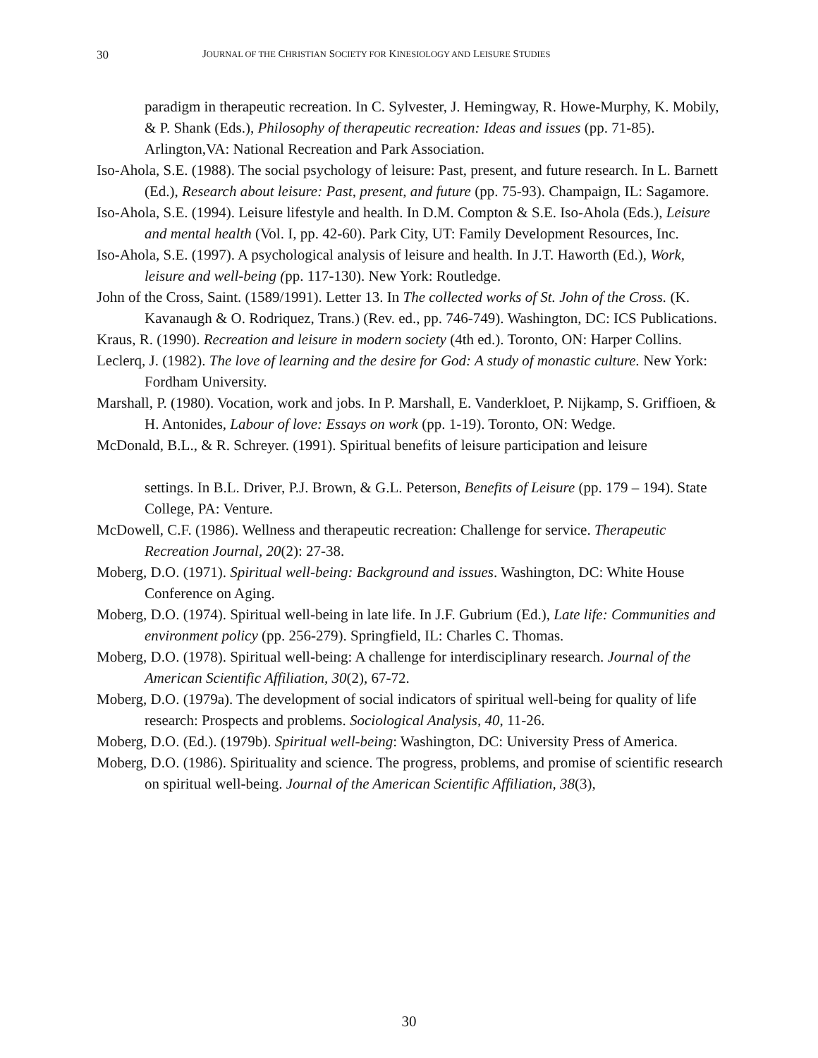30 JOURNAL OF THE CHRISTIAN SOCIETY FOR KINESIOLOGY AND LEISURE STUDIES
paradigm in therapeutic recreation. In C. Sylvester, J. Hemingway, R. Howe-Murphy, K. Mobily, & P. Shank (Eds.), Philosophy of therapeutic recreation: Ideas and issues (pp. 71-85). Arlington,VA: National Recreation and Park Association.
Iso-Ahola, S.E. (1988). The social psychology of leisure: Past, present, and future research. In L. Barnett (Ed.), Research about leisure: Past, present, and future (pp. 75-93). Champaign, IL: Sagamore.
Iso-Ahola, S.E. (1994). Leisure lifestyle and health. In D.M. Compton & S.E. Iso-Ahola (Eds.), Leisure and mental health (Vol. I, pp. 42-60). Park City, UT: Family Development Resources, Inc.
Iso-Ahola, S.E. (1997). A psychological analysis of leisure and health. In J.T. Haworth (Ed.), Work, leisure and well-being (pp. 117-130). New York: Routledge.
John of the Cross, Saint. (1589/1991). Letter 13. In The collected works of St. John of the Cross. (K. Kavanaugh & O. Rodriquez, Trans.) (Rev. ed., pp. 746-749). Washington, DC: ICS Publications.
Kraus, R. (1990). Recreation and leisure in modern society (4th ed.). Toronto, ON: Harper Collins.
Leclerq, J. (1982). The love of learning and the desire for God: A study of monastic culture. New York: Fordham University.
Marshall, P. (1980). Vocation, work and jobs. In P. Marshall, E. Vanderkloet, P. Nijkamp, S. Griffioen, & H. Antonides, Labour of love: Essays on work (pp. 1-19). Toronto, ON: Wedge.
McDonald, B.L., & R. Schreyer. (1991). Spiritual benefits of leisure participation and leisure
settings. In B.L. Driver, P.J. Brown, & G.L. Peterson, Benefits of Leisure (pp. 179 – 194). State College, PA: Venture.
McDowell, C.F. (1986). Wellness and therapeutic recreation: Challenge for service. Therapeutic Recreation Journal, 20(2): 27-38.
Moberg, D.O. (1971). Spiritual well-being: Background and issues. Washington, DC: White House Conference on Aging.
Moberg, D.O. (1974). Spiritual well-being in late life. In J.F. Gubrium (Ed.), Late life: Communities and environment policy (pp. 256-279). Springfield, IL: Charles C. Thomas.
Moberg, D.O. (1978). Spiritual well-being: A challenge for interdisciplinary research. Journal of the American Scientific Affiliation, 30(2), 67-72.
Moberg, D.O. (1979a). The development of social indicators of spiritual well-being for quality of life research: Prospects and problems. Sociological Analysis, 40, 11-26.
Moberg, D.O. (Ed.). (1979b). Spiritual well-being: Washington, DC: University Press of America.
Moberg, D.O. (1986). Spirituality and science. The progress, problems, and promise of scientific research on spiritual well-being. Journal of the American Scientific Affiliation, 38(3),
30